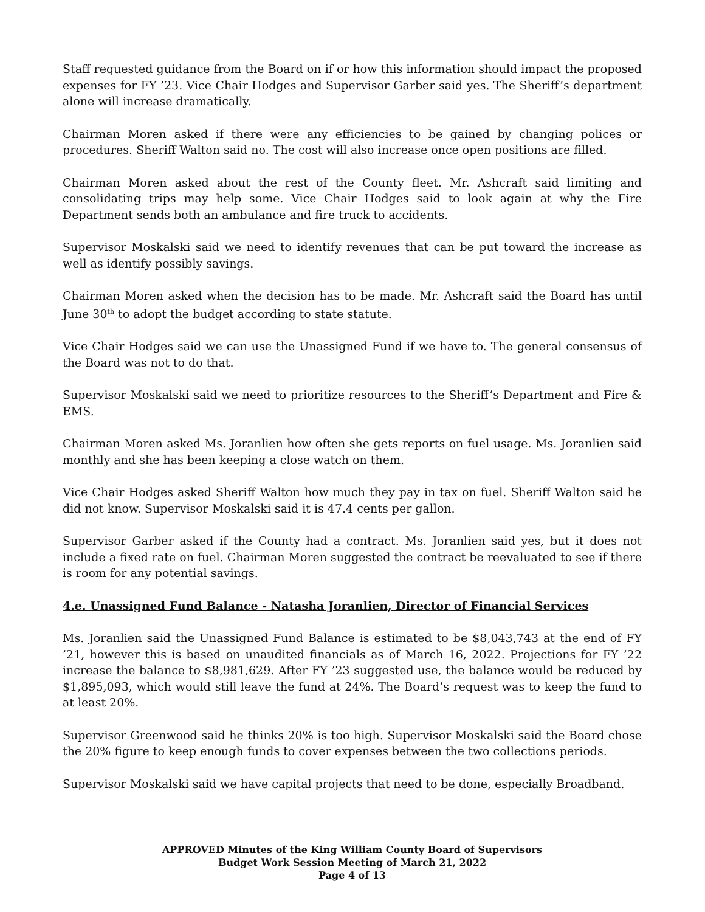Staff requested guidance from the Board on if or how this information should impact the proposed expenses for FY ’23. Vice Chair Hodges and Supervisor Garber said yes. The Sheriff’s department alone will increase dramatically.
Chairman Moren asked if there were any efficiencies to be gained by changing polices or procedures. Sheriff Walton said no. The cost will also increase once open positions are filled.
Chairman Moren asked about the rest of the County fleet. Mr. Ashcraft said limiting and consolidating trips may help some. Vice Chair Hodges said to look again at why the Fire Department sends both an ambulance and fire truck to accidents.
Supervisor Moskalski said we need to identify revenues that can be put toward the increase as well as identify possibly savings.
Chairman Moren asked when the decision has to be made. Mr. Ashcraft said the Board has until June 30<sup>th</sup> to adopt the budget according to state statute.
Vice Chair Hodges said we can use the Unassigned Fund if we have to. The general consensus of the Board was not to do that.
Supervisor Moskalski said we need to prioritize resources to the Sheriff’s Department and Fire & EMS.
Chairman Moren asked Ms. Joranlien how often she gets reports on fuel usage. Ms. Joranlien said monthly and she has been keeping a close watch on them.
Vice Chair Hodges asked Sheriff Walton how much they pay in tax on fuel. Sheriff Walton said he did not know. Supervisor Moskalski said it is 47.4 cents per gallon.
Supervisor Garber asked if the County had a contract. Ms. Joranlien said yes, but it does not include a fixed rate on fuel. Chairman Moren suggested the contract be reevaluated to see if there is room for any potential savings.
4.e. Unassigned Fund Balance - Natasha Joranlien, Director of Financial Services
Ms. Joranlien said the Unassigned Fund Balance is estimated to be $8,043,743 at the end of FY ’21, however this is based on unaudited financials as of March 16, 2022. Projections for FY ’22 increase the balance to $8,981,629. After FY ’23 suggested use, the balance would be reduced by $1,895,093, which would still leave the fund at 24%. The Board’s request was to keep the fund to at least 20%.
Supervisor Greenwood said he thinks 20% is too high. Supervisor Moskalski said the Board chose the 20% figure to keep enough funds to cover expenses between the two collections periods.
Supervisor Moskalski said we have capital projects that need to be done, especially Broadband.
APPROVED Minutes of the King William County Board of Supervisors
Budget Work Session Meeting of March 21, 2022
Page 4 of 13